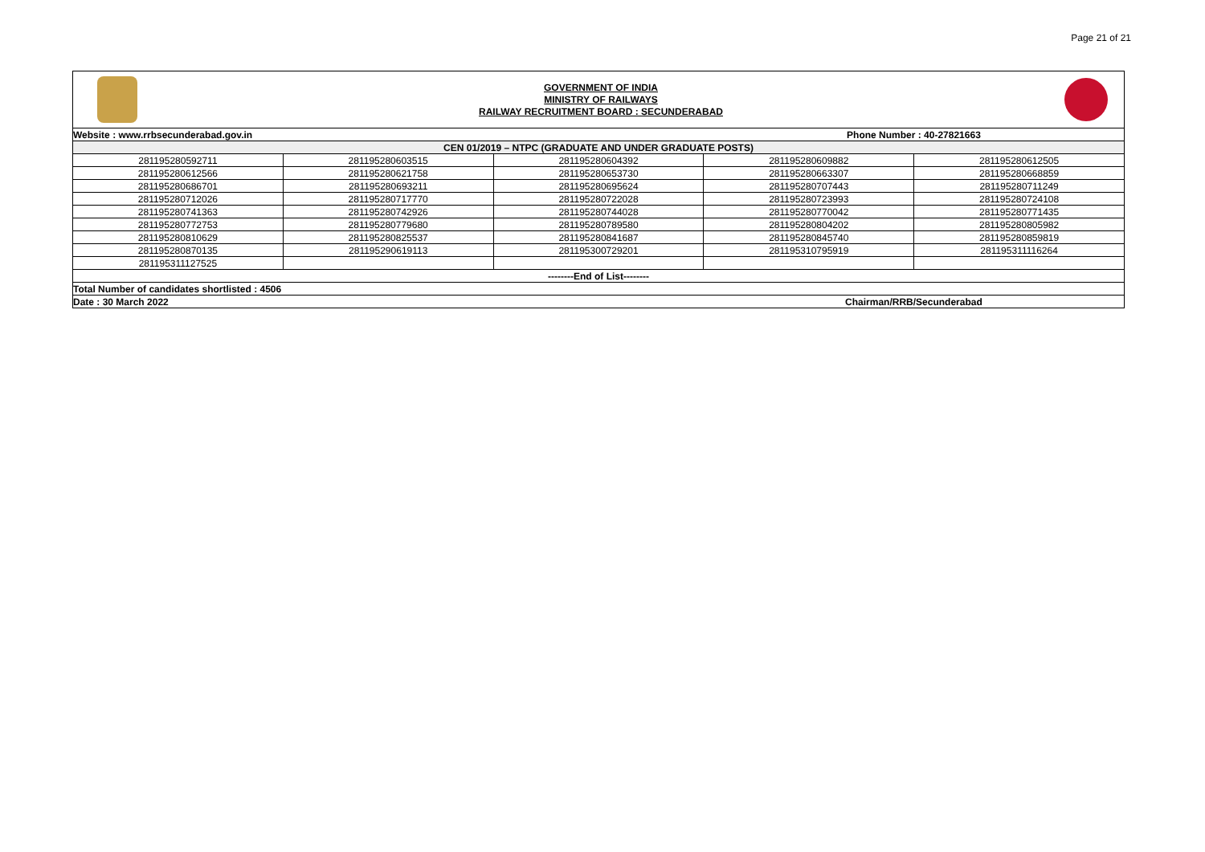Page 21 of 21
GOVERNMENT OF INDIA
MINISTRY OF RAILWAYS
RAILWAY RECRUITMENT BOARD : SECUNDERABAD
| Website : www.rrbsecunderabad.gov.in | | | Phone Number : 40-27821663 | |
| CEN 01/2019 – NTPC (GRADUATE AND UNDER GRADUATE POSTS) | | | | |
| 281195280592711 | 281195280603515 | 281195280604392 | 281195280609882 | 281195280612505 |
| 281195280612566 | 281195280621758 | 281195280653730 | 281195280663307 | 281195280668859 |
| 281195280686701 | 281195280693211 | 281195280695624 | 281195280707443 | 281195280711249 |
| 281195280712026 | 281195280717770 | 281195280722028 | 281195280723993 | 281195280724108 |
| 281195280741363 | 281195280742926 | 281195280744028 | 281195280770042 | 281195280771435 |
| 281195280772753 | 281195280779680 | 281195280789580 | 281195280804202 | 281195280805982 |
| 281195280810629 | 281195280825537 | 281195280841687 | 281195280845740 | 281195280859819 |
| 281195280870135 | 281195290619113 | 281195300729201 | 281195310795919 | 281195311116264 |
| 281195311127525 | | | | |
| --------End of List-------- | | | | |
| Total Number of candidates shortlisted : 4506 | | | | |
| Date : 30 March 2022 | | | Chairman/RRB/Secunderabad | |